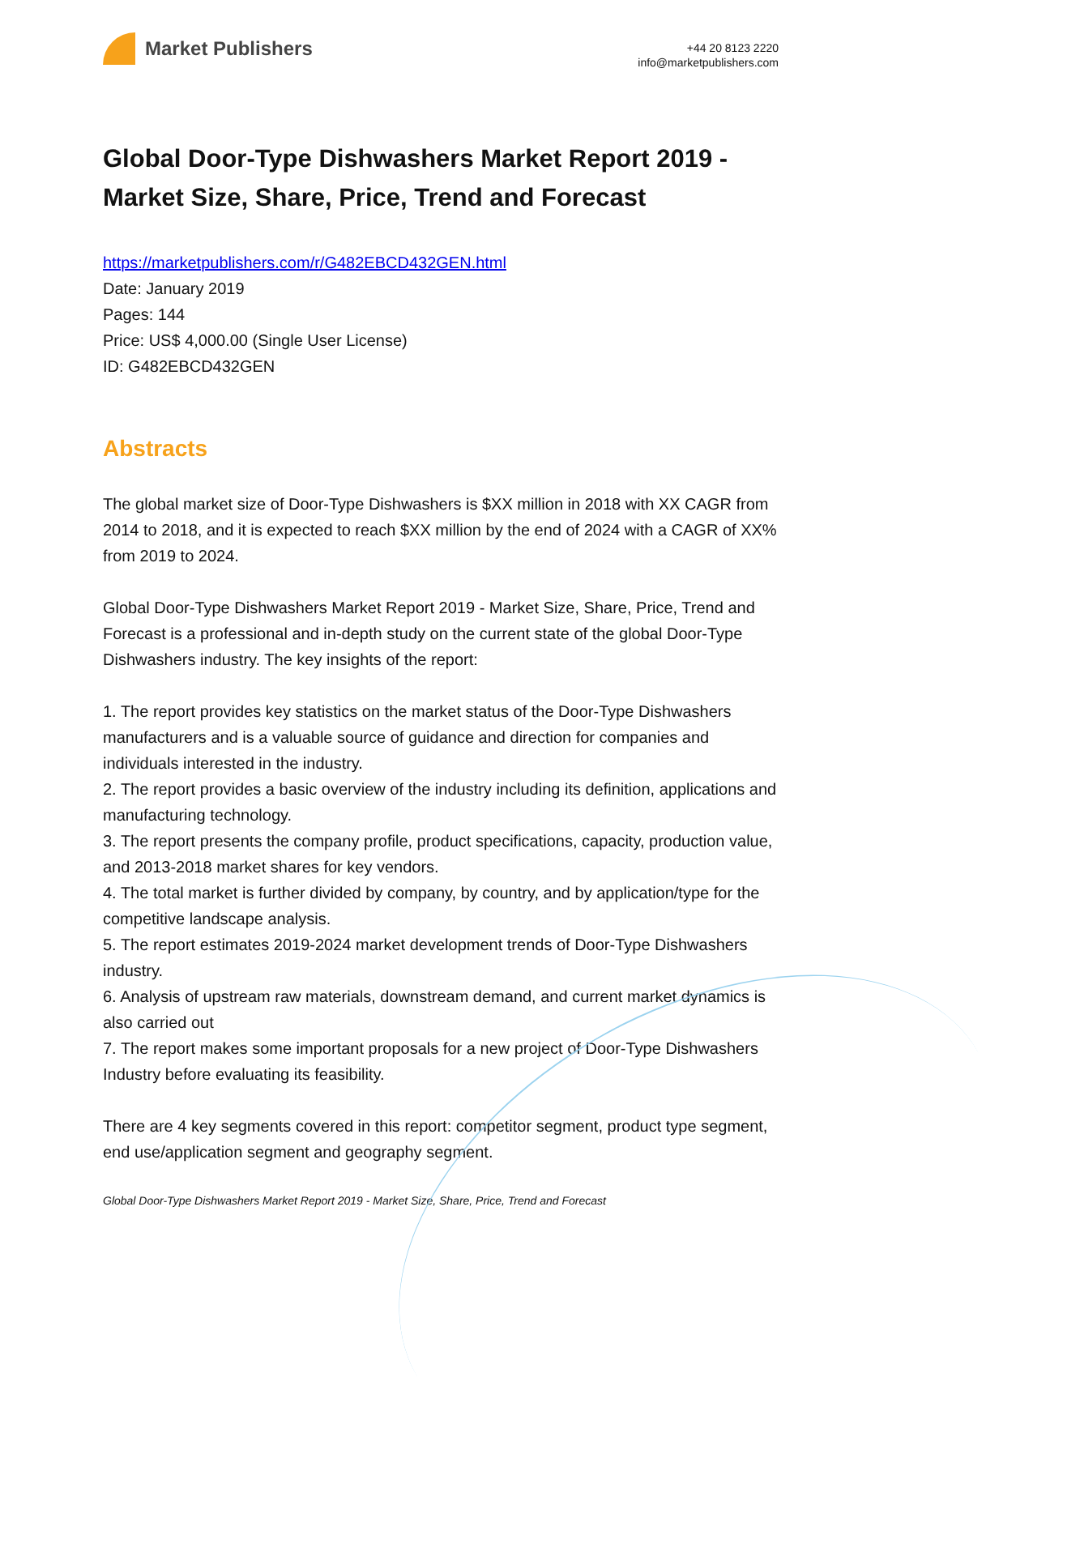Market Publishers
+44 20 8123 2220
info@marketpublishers.com
Global Door-Type Dishwashers Market Report 2019 - Market Size, Share, Price, Trend and Forecast
https://marketpublishers.com/r/G482EBCD432GEN.html
Date: January 2019
Pages: 144
Price: US$ 4,000.00 (Single User License)
ID: G482EBCD432GEN
Abstracts
The global market size of Door-Type Dishwashers is $XX million in 2018 with XX CAGR from 2014 to 2018, and it is expected to reach $XX million by the end of 2024 with a CAGR of XX% from 2019 to 2024.
Global Door-Type Dishwashers Market Report 2019 - Market Size, Share, Price, Trend and Forecast is a professional and in-depth study on the current state of the global Door-Type Dishwashers industry. The key insights of the report:
1. The report provides key statistics on the market status of the Door-Type Dishwashers manufacturers and is a valuable source of guidance and direction for companies and individuals interested in the industry.
2. The report provides a basic overview of the industry including its definition, applications and manufacturing technology.
3. The report presents the company profile, product specifications, capacity, production value, and 2013-2018 market shares for key vendors.
4. The total market is further divided by company, by country, and by application/type for the competitive landscape analysis.
5. The report estimates 2019-2024 market development trends of Door-Type Dishwashers industry.
6. Analysis of upstream raw materials, downstream demand, and current market dynamics is also carried out
7. The report makes some important proposals for a new project of Door-Type Dishwashers Industry before evaluating its feasibility.
There are 4 key segments covered in this report: competitor segment, product type segment, end use/application segment and geography segment.
Global Door-Type Dishwashers Market Report 2019 - Market Size, Share, Price, Trend and Forecast